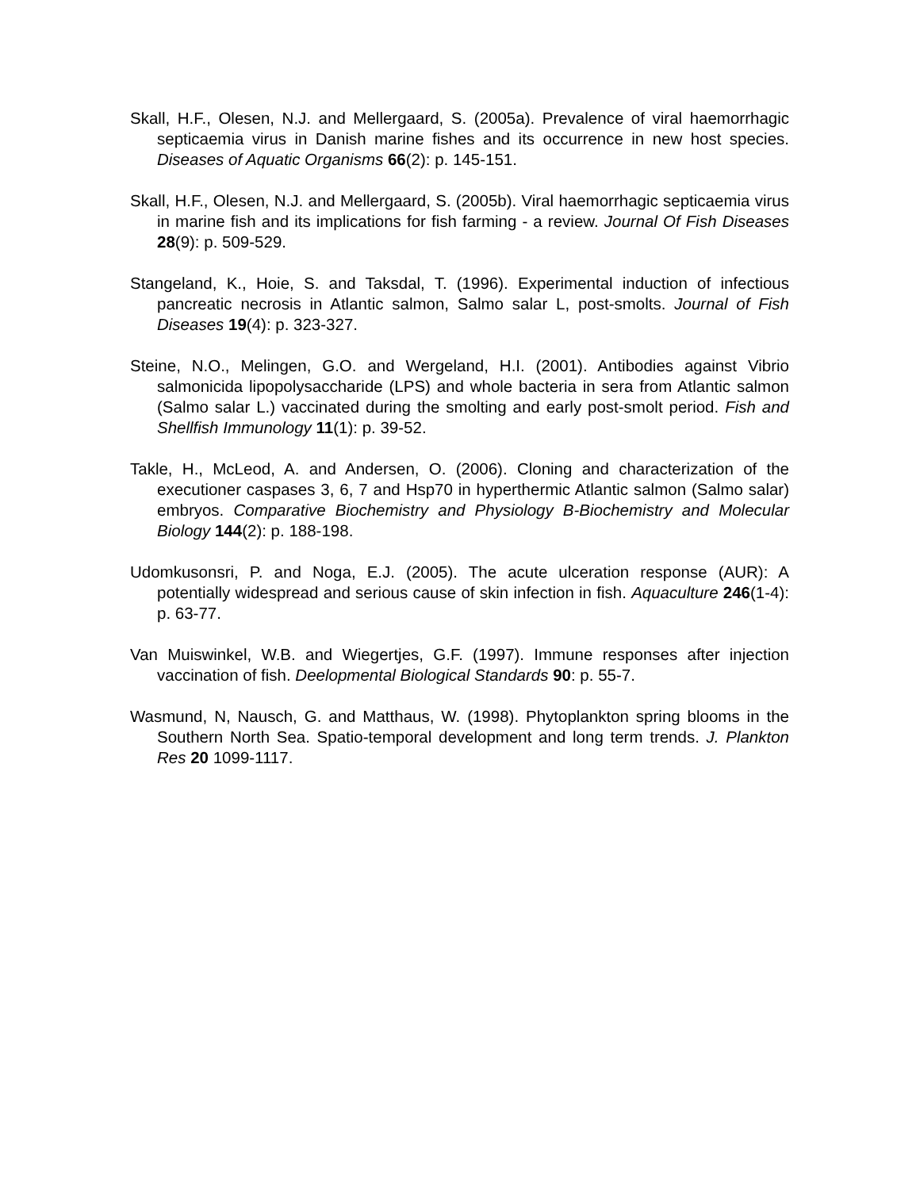Skall, H.F., Olesen, N.J. and Mellergaard, S. (2005a). Prevalence of viral haemorrhagic septicaemia virus in Danish marine fishes and its occurrence in new host species. Diseases of Aquatic Organisms 66(2): p. 145-151.
Skall, H.F., Olesen, N.J. and Mellergaard, S. (2005b). Viral haemorrhagic septicaemia virus in marine fish and its implications for fish farming - a review. Journal Of Fish Diseases 28(9): p. 509-529.
Stangeland, K., Hoie, S. and Taksdal, T. (1996). Experimental induction of infectious pancreatic necrosis in Atlantic salmon, Salmo salar L, post-smolts. Journal of Fish Diseases 19(4): p. 323-327.
Steine, N.O., Melingen, G.O. and Wergeland, H.I. (2001). Antibodies against Vibrio salmonicida lipopolysaccharide (LPS) and whole bacteria in sera from Atlantic salmon (Salmo salar L.) vaccinated during the smolting and early post-smolt period. Fish and Shellfish Immunology 11(1): p. 39-52.
Takle, H., McLeod, A. and Andersen, O. (2006). Cloning and characterization of the executioner caspases 3, 6, 7 and Hsp70 in hyperthermic Atlantic salmon (Salmo salar) embryos. Comparative Biochemistry and Physiology B-Biochemistry and Molecular Biology 144(2): p. 188-198.
Udomkusonsri, P. and Noga, E.J. (2005). The acute ulceration response (AUR): A potentially widespread and serious cause of skin infection in fish. Aquaculture 246(1-4): p. 63-77.
Van Muiswinkel, W.B. and Wiegertjes, G.F. (1997). Immune responses after injection vaccination of fish. Deelopmental Biological Standards 90: p. 55-7.
Wasmund, N, Nausch, G. and Matthaus, W. (1998). Phytoplankton spring blooms in the Southern North Sea. Spatio-temporal development and long term trends. J. Plankton Res 20 1099-1117.